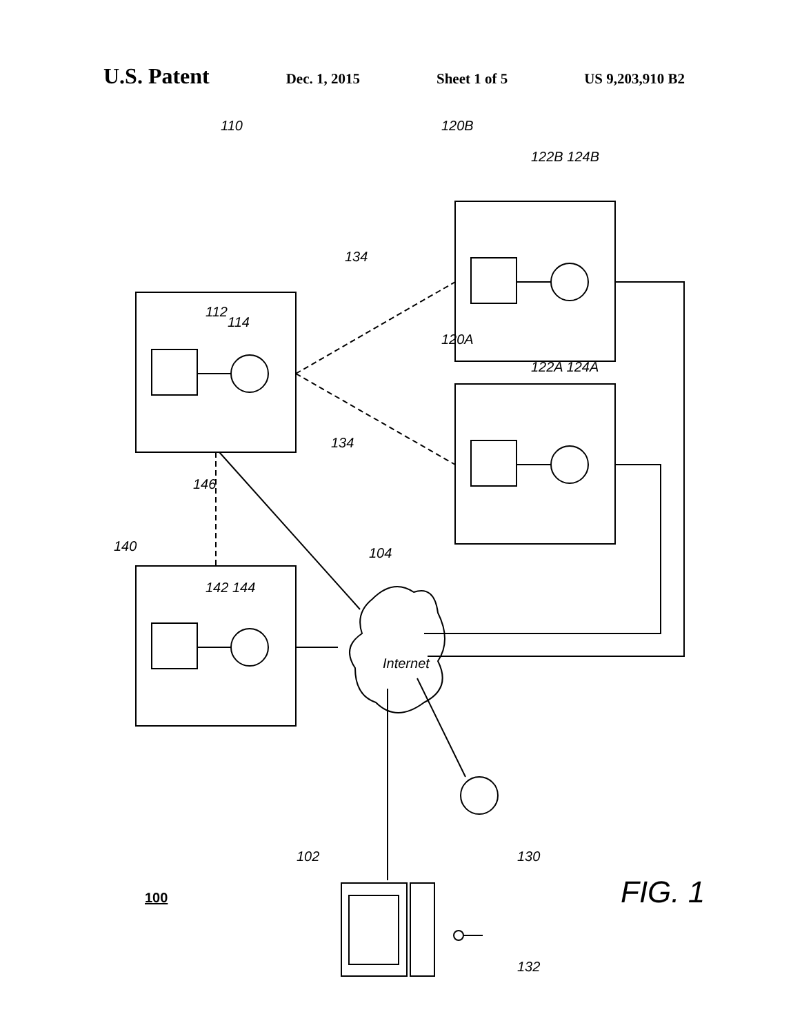U.S. Patent Dec. 1, 2015 Sheet 1 of 5 US 9,203,910 B2
110
112
114
120B
122B 124B
120A
122A 124A
134
134
146
140
142 144
104
Internet
130
102
100
132
FIG. 1